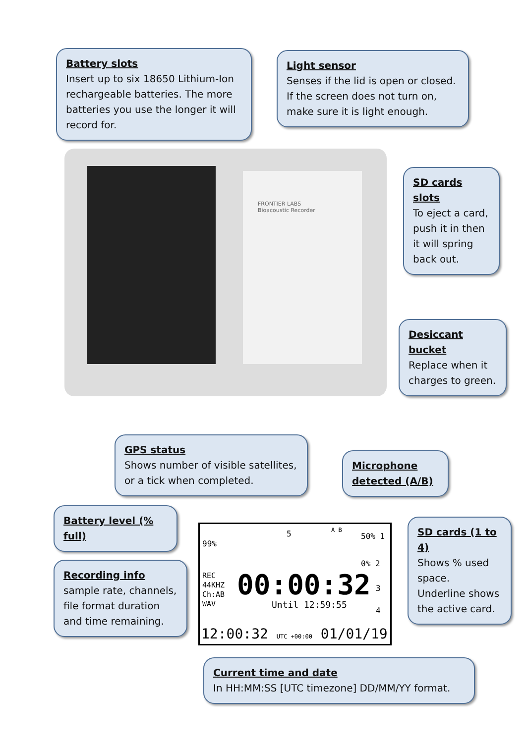Battery slots
Insert up to six 18650 Lithium-Ion rechargeable batteries. The more batteries you use the longer it will record for.
Light sensor
Senses if the lid is open or closed. If the screen does not turn on, make sure it is light enough.
FRONTIER LABS
Bioacoustic Recorder
SD cards slots
To eject a card, push it in then it will spring back out.
Desiccant bucket
Replace when it charges to green.
GPS status
Shows number of visible satellites, or a tick when completed.
Microphone detected (A/B)
Battery level (% full)
SD cards (1 to 4)
Shows % used space.
Underline shows the active card.
Recording info
sample rate, channels, file format duration and time remaining.
99%
5 A B
50% 1
0% 2
REC
44KHZ
Ch:AB
WAV
00:00:32
Until 12:59:55
3
4
12:00:32 UTC +00:00 01/01/19
Current time and date
In HH:MM:SS [UTC timezone] DD/MM/YY format.